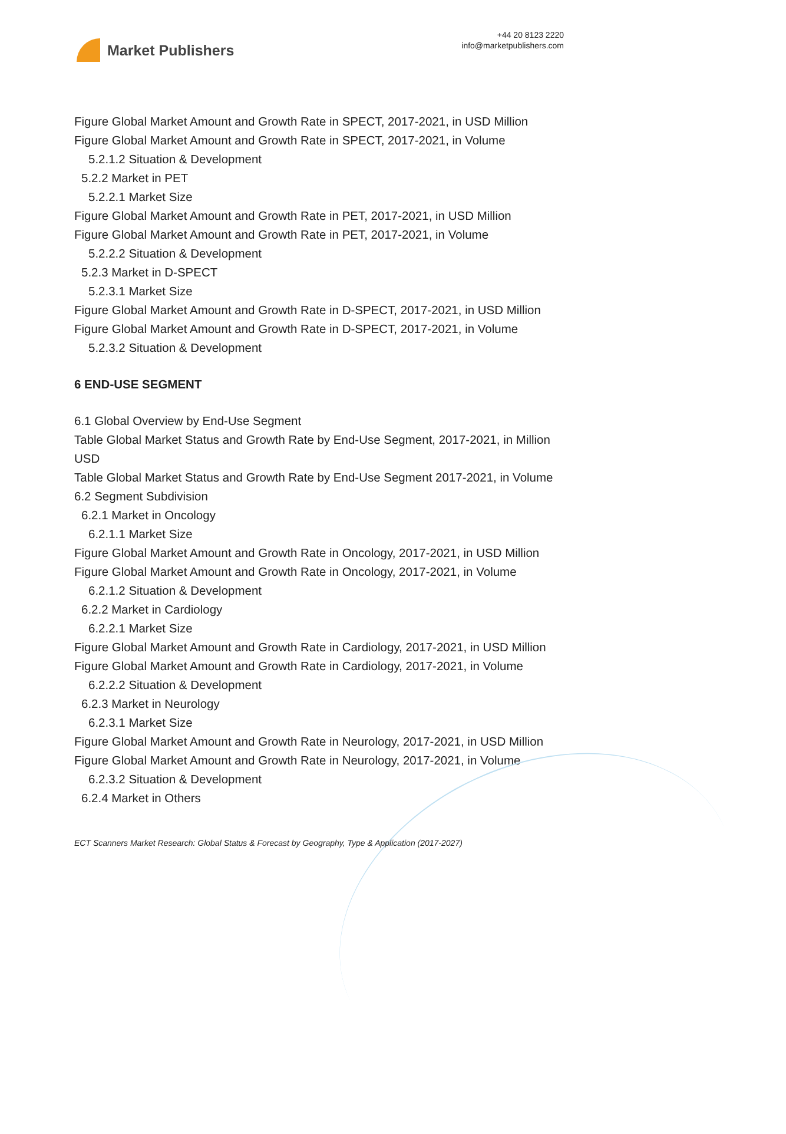Market Publishers
+44 20 8123 2220
info@marketpublishers.com
Figure Global Market Amount and Growth Rate in SPECT, 2017-2021, in USD Million
Figure Global Market Amount and Growth Rate in SPECT, 2017-2021, in Volume
5.2.1.2 Situation & Development
5.2.2 Market in PET
5.2.2.1 Market Size
Figure Global Market Amount and Growth Rate in PET, 2017-2021, in USD Million
Figure Global Market Amount and Growth Rate in PET, 2017-2021, in Volume
5.2.2.2 Situation & Development
5.2.3 Market in D-SPECT
5.2.3.1 Market Size
Figure Global Market Amount and Growth Rate in D-SPECT, 2017-2021, in USD Million
Figure Global Market Amount and Growth Rate in D-SPECT, 2017-2021, in Volume
5.2.3.2 Situation & Development
6 END-USE SEGMENT
6.1 Global Overview by End-Use Segment
Table Global Market Status and Growth Rate by End-Use Segment, 2017-2021, in Million USD
Table Global Market Status and Growth Rate by End-Use Segment 2017-2021, in Volume
6.2 Segment Subdivision
6.2.1 Market in Oncology
6.2.1.1 Market Size
Figure Global Market Amount and Growth Rate in Oncology, 2017-2021, in USD Million
Figure Global Market Amount and Growth Rate in Oncology, 2017-2021, in Volume
6.2.1.2 Situation & Development
6.2.2 Market in Cardiology
6.2.2.1 Market Size
Figure Global Market Amount and Growth Rate in Cardiology, 2017-2021, in USD Million
Figure Global Market Amount and Growth Rate in Cardiology, 2017-2021, in Volume
6.2.2.2 Situation & Development
6.2.3 Market in Neurology
6.2.3.1 Market Size
Figure Global Market Amount and Growth Rate in Neurology, 2017-2021, in USD Million
Figure Global Market Amount and Growth Rate in Neurology, 2017-2021, in Volume
6.2.3.2 Situation & Development
6.2.4 Market in Others
ECT Scanners Market Research: Global Status & Forecast by Geography, Type & Application (2017-2027)